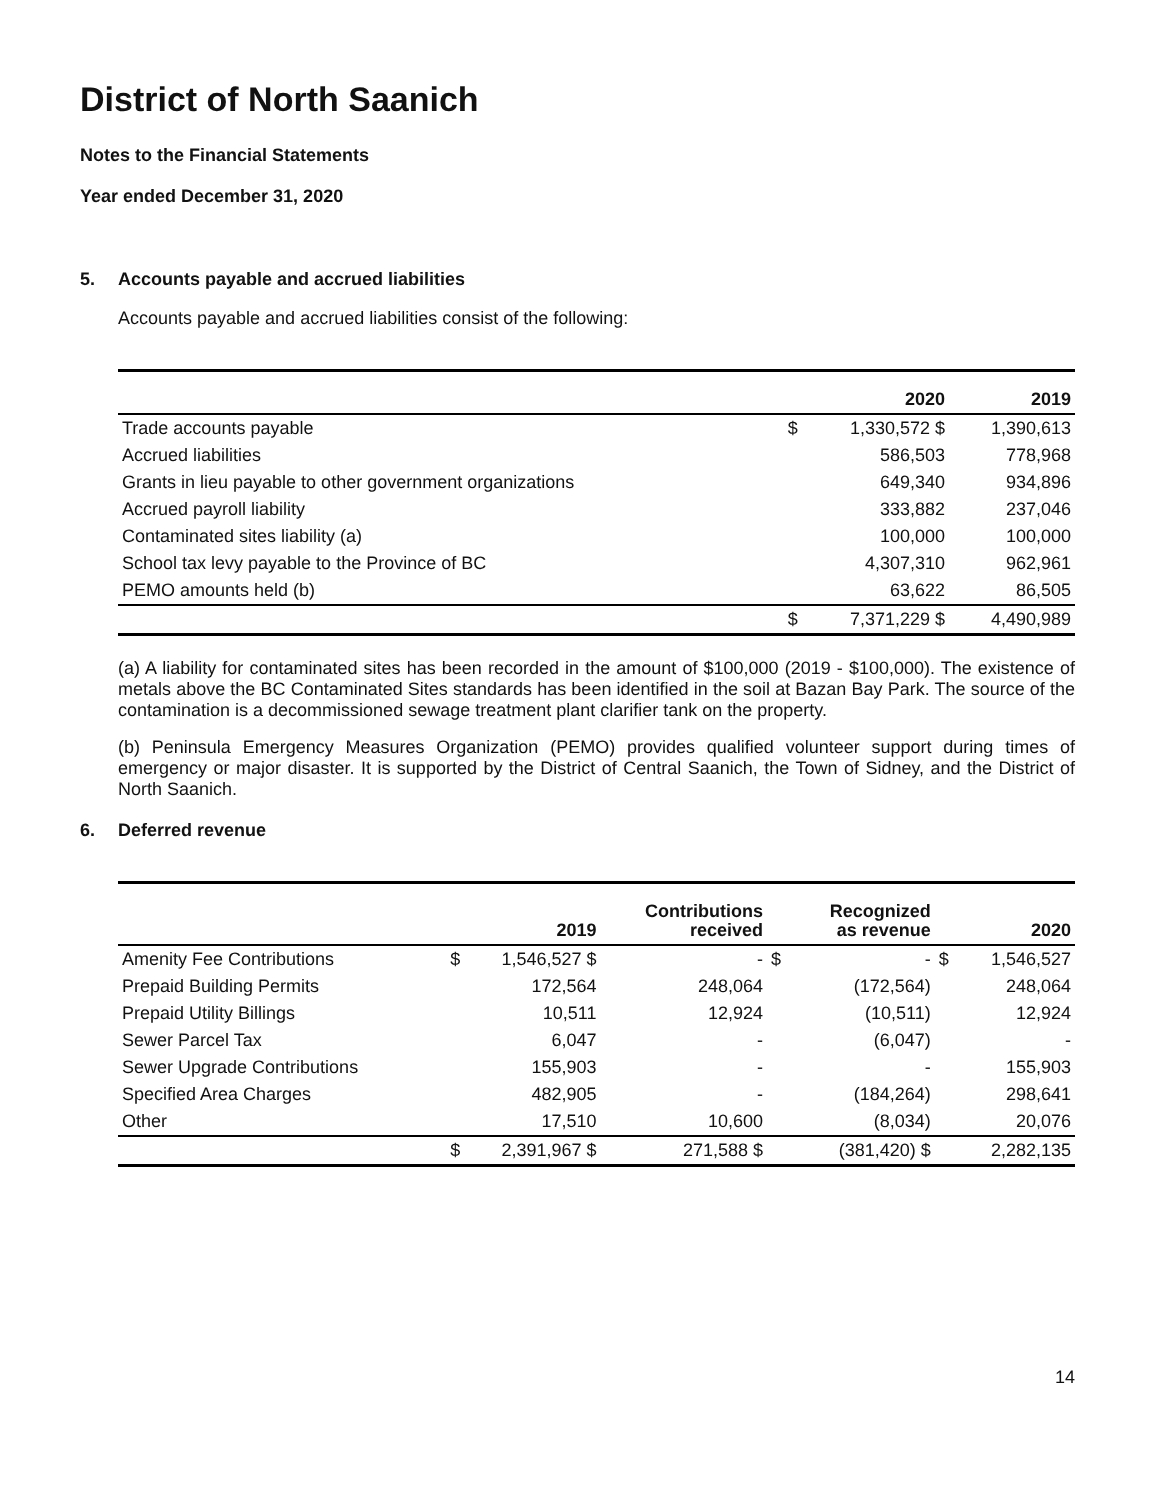District of North Saanich
Notes to the Financial Statements
Year ended December 31, 2020
5. Accounts payable and accrued liabilities
Accounts payable and accrued liabilities consist of the following:
| | | 2020 | 2019 |
| --- | --- | --- | --- |
| Trade accounts payable | $ | 1,330,572 $ | 1,390,613 |
| Accrued liabilities | | 586,503 | 778,968 |
| Grants in lieu payable to other government organizations | | 649,340 | 934,896 |
| Accrued payroll liability | | 333,882 | 237,046 |
| Contaminated sites liability (a) | | 100,000 | 100,000 |
| School tax levy payable to the Province of BC | | 4,307,310 | 962,961 |
| PEMO amounts held (b) | | 63,622 | 86,505 |
| | $ | 7,371,229 $ | 4,490,989 |
(a) A liability for contaminated sites has been recorded in the amount of $100,000 (2019 - $100,000). The existence of metals above the BC Contaminated Sites standards has been identified in the soil at Bazan Bay Park. The source of the contamination is a decommissioned sewage treatment plant clarifier tank on the property.
(b) Peninsula Emergency Measures Organization (PEMO) provides qualified volunteer support during times of emergency or major disaster. It is supported by the District of Central Saanich, the Town of Sidney, and the District of North Saanich.
6. Deferred revenue
| | | 2019 | Contributions received | | Recognized as revenue | | 2020 |
| --- | --- | --- | --- | --- | --- | --- | --- |
| Amenity Fee Contributions | $ | 1,546,527 $ | - | $ | - | $ | 1,546,527 |
| Prepaid Building Permits | | 172,564 | 248,064 | | (172,564) | | 248,064 |
| Prepaid Utility Billings | | 10,511 | 12,924 | | (10,511) | | 12,924 |
| Sewer Parcel Tax | | 6,047 | - | | (6,047) | | - |
| Sewer Upgrade Contributions | | 155,903 | - | | - | | 155,903 |
| Specified Area Charges | | 482,905 | - | | (184,264) | | 298,641 |
| Other | | 17,510 | 10,600 | | (8,034) | | 20,076 |
| | $ | 2,391,967 $ | 271,588 $ | | (381,420) $ | | 2,282,135 |
14